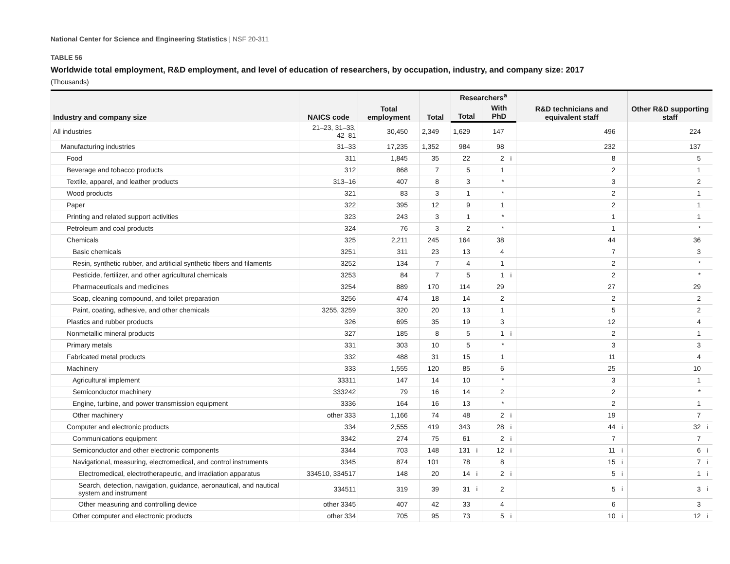National Center for Science and Engineering Statistics | NSF 20-311
TABLE 56
Worldwide total employment, R&D employment, and level of education of researchers, by occupation, industry, and company size: 2017
(Thousands)
| Industry and company size | NAICS code | Total employment | | Total | | Researchers<sup>a</sup> | | | | R&D technicians and equivalent staff | | Other R&D supporting staff | |
| --- | --- | --- | --- | --- | --- | --- | --- | --- | --- | --- | --- | --- | --- |
| | | | | | | Total | | With PhD | | | | | |
| All industries | 21–23, 31–33, 42–81 | 30,450 | | 2,349 | | 1,629 | | 147 | | 496 | | 224 | |
| Manufacturing industries | 31–33 | 17,235 | | 1,352 | | 984 | | 98 | | 232 | | 137 | |
| Food | 311 | 1,845 | | 35 | | 22 | | 2 | i | 8 | | 5 | |
| Beverage and tobacco products | 312 | 868 | | 7 | | 5 | | 1 | | 2 | | 1 | |
| Textile, apparel, and leather products | 313–16 | 407 | | 8 | | 3 | | * | | 3 | | 2 | |
| Wood products | 321 | 83 | | 3 | | 1 | | * | | 2 | | 1 | |
| Paper | 322 | 395 | | 12 | | 9 | | 1 | | 2 | | 1 | |
| Printing and related support activities | 323 | 243 | | 3 | | 1 | | * | | 1 | | 1 | |
| Petroleum and coal products | 324 | 76 | | 3 | | 2 | | * | | 1 | | * | |
| Chemicals | 325 | 2,211 | | 245 | | 164 | | 38 | | 44 | | 36 | |
| Basic chemicals | 3251 | 311 | | 23 | | 13 | | 4 | | 7 | | 3 | |
| Resin, synthetic rubber, and artificial synthetic fibers and filaments | 3252 | 134 | | 7 | | 4 | | 1 | | 2 | | * | |
| Pesticide, fertilizer, and other agricultural chemicals | 3253 | 84 | | 7 | | 5 | | 1 | i | 2 | | * | |
| Pharmaceuticals and medicines | 3254 | 889 | | 170 | | 114 | | 29 | | 27 | | 29 | |
| Soap, cleaning compound, and toilet preparation | 3256 | 474 | | 18 | | 14 | | 2 | | 2 | | 2 | |
| Paint, coating, adhesive, and other chemicals | 3255, 3259 | 320 | | 20 | | 13 | | 1 | | 5 | | 2 | |
| Plastics and rubber products | 326 | 695 | | 35 | | 19 | | 3 | | 12 | | 4 | |
| Nonmetallic mineral products | 327 | 185 | | 8 | | 5 | | 1 | i | 2 | | 1 | |
| Primary metals | 331 | 303 | | 10 | | 5 | | * | | 3 | | 3 | |
| Fabricated metal products | 332 | 488 | | 31 | | 15 | | 1 | | 11 | | 4 | |
| Machinery | 333 | 1,555 | | 120 | | 85 | | 6 | | 25 | | 10 | |
| Agricultural implement | 33311 | 147 | | 14 | | 10 | | * | | 3 | | 1 | |
| Semiconductor machinery | 333242 | 79 | | 16 | | 14 | | 2 | | 2 | | * | |
| Engine, turbine, and power transmission equipment | 3336 | 164 | | 16 | | 13 | | * | | 2 | | 1 | |
| Other machinery | other 333 | 1,166 | | 74 | | 48 | | 2 | i | 19 | | 7 | |
| Computer and electronic products | 334 | 2,555 | | 419 | | 343 | | 28 | i | 44 | i | 32 | i |
| Communications equipment | 3342 | 274 | | 75 | | 61 | | 2 | i | 7 | | 7 | |
| Semiconductor and other electronic components | 3344 | 703 | | 148 | | 131 | i | 12 | i | 11 | i | 6 | i |
| Navigational, measuring, electromedical, and control instruments | 3345 | 874 | | 101 | | 78 | | 8 | | 15 | i | 7 | i |
| Electromedical, electrotherapeutic, and irradiation apparatus | 334510, 334517 | 148 | | 20 | | 14 | i | 2 | i | 5 | i | 1 | i |
| Search, detection, navigation, guidance, aeronautical, and nautical system and instrument | 334511 | 319 | | 39 | | 31 | i | 2 | | 5 | i | 3 | i |
| Other measuring and controlling device | other 3345 | 407 | | 42 | | 33 | | 4 | | 6 | | 3 | |
| Other computer and electronic products | other 334 | 705 | | 95 | | 73 | | 5 | i | 10 | i | 12 | i |